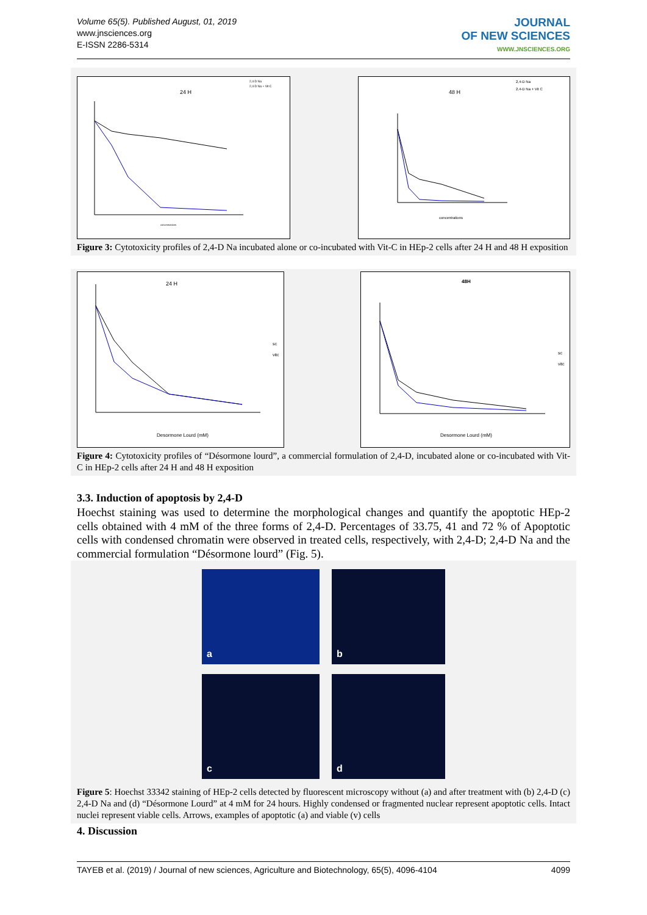Volume 65(5). Published August, 01, 2019
www.jnsciences.org
E-ISSN 2286-5314
JOURNAL
OF NEW SCIENCES
WWW.JNSCIENCES.ORG
24 H
2,4-D Na
2,4-D Na + Vit C
concentrations
48 H
2,4-D Na
2,4-D Na + Vit C
concentrations
Figure 3: Cytotoxicity profiles of 2,4-D Na incubated alone or co-incubated with Vit-C in HEp-2 cells after 24 H and 48 H exposition
24 H
sc
vitc
Desormone Lourd (mM)
48H
sc
vitc
Desormone Lourd (mM)
Figure 4: Cytotoxicity profiles of “Désormone lourd”, a commercial formulation of 2,4-D, incubated alone or co-incubated with Vit-C in HEp-2 cells after 24 H and 48 H exposition
3.3. Induction of apoptosis by 2,4-D
Hoechst staining was used to determine the morphological changes and quantify the apoptotic HEp-2 cells obtained with 4 mM of the three forms of 2,4-D. Percentages of 33.75, 41 and 72 % of Apoptotic cells with condensed chromatin were observed in treated cells, respectively, with 2,4-D; 2,4-D Na and the commercial formulation “Désormone lourd” (Fig. 5).
a
b
c
d
Figure 5: Hoechst 33342 staining of HEp-2 cells detected by fluorescent microscopy without (a) and after treatment with (b) 2,4-D (c) 2,4-D Na and (d) “Désormone Lourd” at 4 mM for 24 hours. Highly condensed or fragmented nuclear represent apoptotic cells. Intact nuclei represent viable cells. Arrows, examples of apoptotic (a) and viable (v) cells
4. Discussion
TAYEB et al. (2019) / Journal of new sciences, Agriculture and Biotechnology, 65(5), 4096-4104 4099